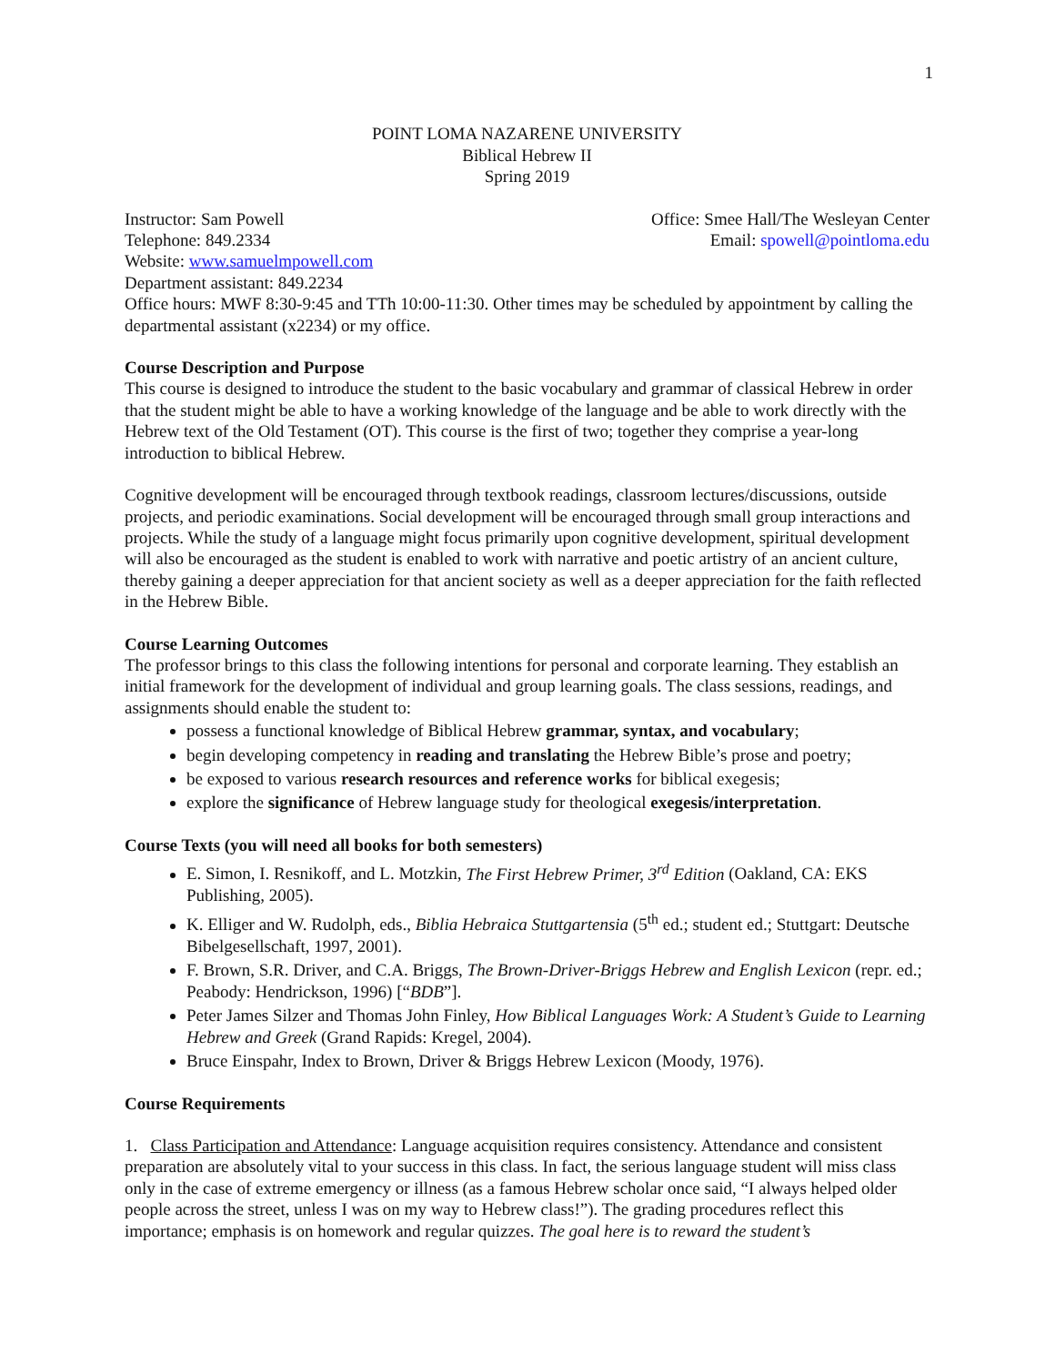1
POINT LOMA NAZARENE UNIVERSITY
Biblical Hebrew II
Spring 2019
Instructor: Sam Powell Office: Smee Hall/The Wesleyan Center
Telephone: 849.2334 Email: spowell@pointloma.edu
Website: www.samuelmpowell.com
Department assistant: 849.2234
Office hours: MWF 8:30-9:45 and TTh 10:00-11:30. Other times may be scheduled by appointment by calling the departmental assistant (x2234) or my office.
Course Description and Purpose
This course is designed to introduce the student to the basic vocabulary and grammar of classical Hebrew in order that the student might be able to have a working knowledge of the language and be able to work directly with the Hebrew text of the Old Testament (OT). This course is the first of two; together they comprise a year-long introduction to biblical Hebrew.
Cognitive development will be encouraged through textbook readings, classroom lectures/discussions, outside projects, and periodic examinations. Social development will be encouraged through small group interactions and projects. While the study of a language might focus primarily upon cognitive development, spiritual development will also be encouraged as the student is enabled to work with narrative and poetic artistry of an ancient culture, thereby gaining a deeper appreciation for that ancient society as well as a deeper appreciation for the faith reflected in the Hebrew Bible.
Course Learning Outcomes
The professor brings to this class the following intentions for personal and corporate learning. They establish an initial framework for the development of individual and group learning goals. The class sessions, readings, and assignments should enable the student to:
possess a functional knowledge of Biblical Hebrew grammar, syntax, and vocabulary;
begin developing competency in reading and translating the Hebrew Bible’s prose and poetry;
be exposed to various research resources and reference works for biblical exegesis;
explore the significance of Hebrew language study for theological exegesis/interpretation.
Course Texts (you will need all books for both semesters)
E. Simon, I. Resnikoff, and L. Motzkin, The First Hebrew Primer, 3<sup>rd</sup> Edition (Oakland, CA: EKS Publishing, 2005).
K. Elliger and W. Rudolph, eds., Biblia Hebraica Stuttgartensia (5<sup>th</sup> ed.; student ed.; Stuttgart: Deutsche Bibelgesellschaft, 1997, 2001).
F. Brown, S.R. Driver, and C.A. Briggs, The Brown-Driver-Briggs Hebrew and English Lexicon (repr. ed.; Peabody: Hendrickson, 1996) [“BDB”].
Peter James Silzer and Thomas John Finley, How Biblical Languages Work: A Student’s Guide to Learning Hebrew and Greek (Grand Rapids: Kregel, 2004).
Bruce Einspahr, Index to Brown, Driver & Briggs Hebrew Lexicon (Moody, 1976).
Course Requirements
1. Class Participation and Attendance: Language acquisition requires consistency. Attendance and consistent preparation are absolutely vital to your success in this class. In fact, the serious language student will miss class only in the case of extreme emergency or illness (as a famous Hebrew scholar once said, “I always helped older people across the street, unless I was on my way to Hebrew class!”). The grading procedures reflect this importance; emphasis is on homework and regular quizzes. The goal here is to reward the student’s